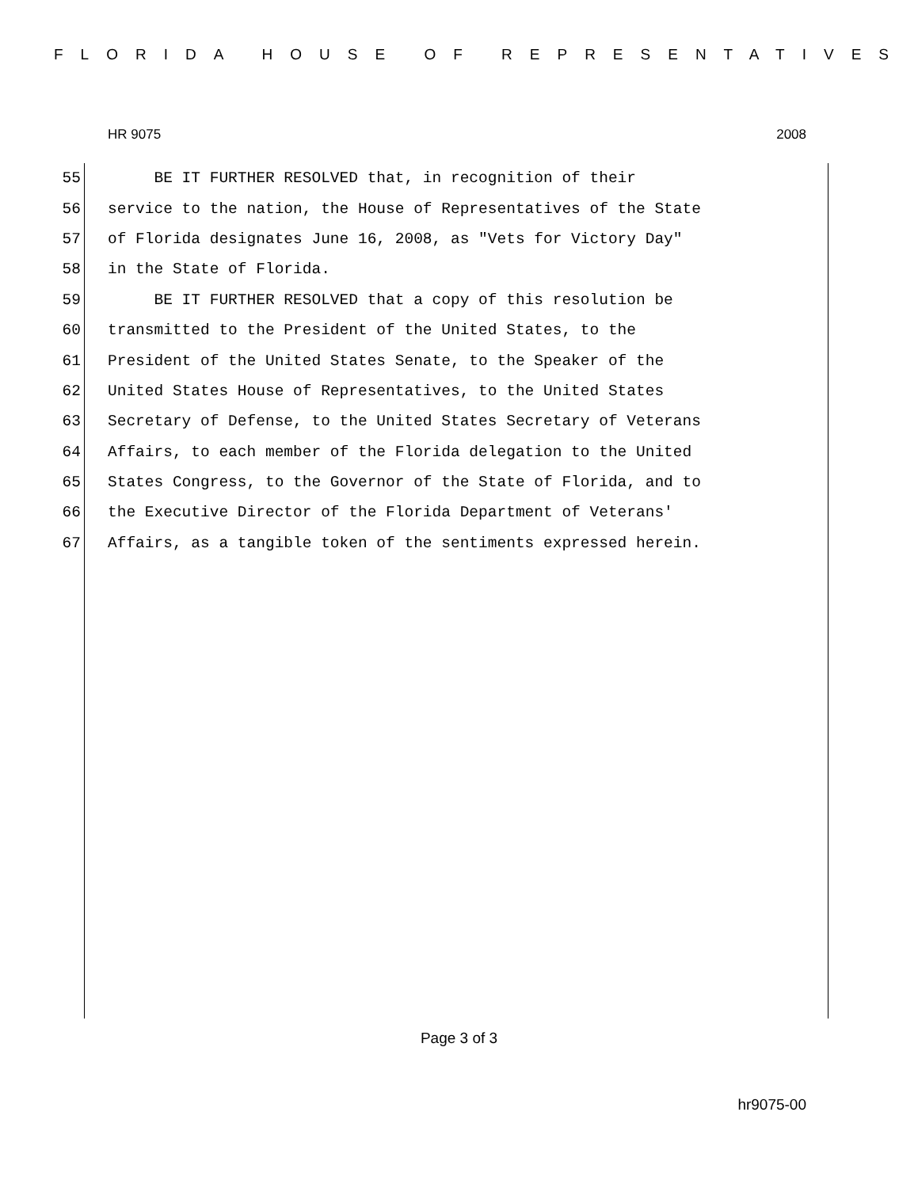FLORIDA HOUSE OF REPRESENTATIVES
HR 9075 2008
55 BE IT FURTHER RESOLVED that, in recognition of their
56 service to the nation, the House of Representatives of the State
57 of Florida designates June 16, 2008, as "Vets for Victory Day"
58 in the State of Florida.
59 BE IT FURTHER RESOLVED that a copy of this resolution be
60 transmitted to the President of the United States, to the
61 President of the United States Senate, to the Speaker of the
62 United States House of Representatives, to the United States
63 Secretary of Defense, to the United States Secretary of Veterans
64 Affairs, to each member of the Florida delegation to the United
65 States Congress, to the Governor of the State of Florida, and to
66 the Executive Director of the Florida Department of Veterans'
67 Affairs, as a tangible token of the sentiments expressed herein.
Page 3 of 3
hr9075-00